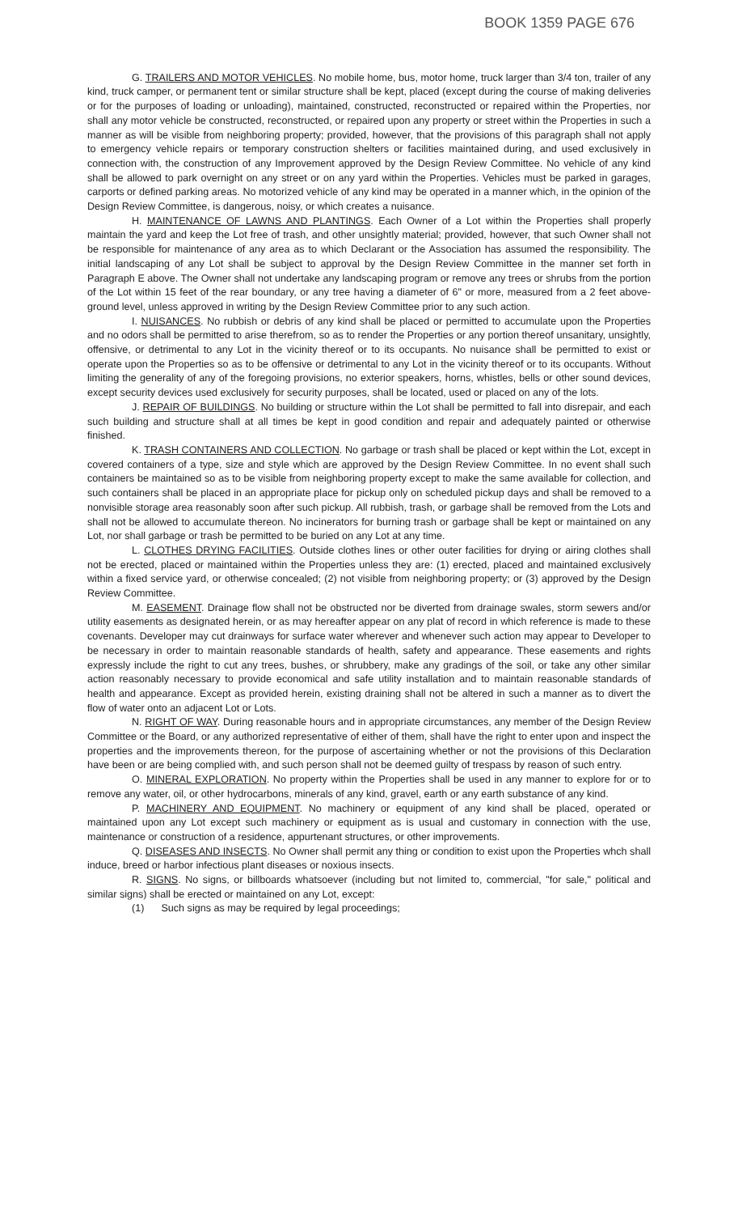BOOK 1359 PAGE 676
G. TRAILERS AND MOTOR VEHICLES. No mobile home, bus, motor home, truck larger than 3/4 ton, trailer of any kind, truck camper, or permanent tent or similar structure shall be kept, placed (except during the course of making deliveries or for the purposes of loading or unloading), maintained, constructed, reconstructed or repaired within the Properties, nor shall any motor vehicle be constructed, reconstructed, or repaired upon any property or street within the Properties in such a manner as will be visible from neighboring property; provided, however, that the provisions of this paragraph shall not apply to emergency vehicle repairs or temporary construction shelters or facilities maintained during, and used exclusively in connection with, the construction of any Improvement approved by the Design Review Committee. No vehicle of any kind shall be allowed to park overnight on any street or on any yard within the Properties. Vehicles must be parked in garages, carports or defined parking areas. No motorized vehicle of any kind may be operated in a manner which, in the opinion of the Design Review Committee, is dangerous, noisy, or which creates a nuisance.
H. MAINTENANCE OF LAWNS AND PLANTINGS. Each Owner of a Lot within the Properties shall properly maintain the yard and keep the Lot free of trash, and other unsightly material; provided, however, that such Owner shall not be responsible for maintenance of any area as to which Declarant or the Association has assumed the responsibility. The initial landscaping of any Lot shall be subject to approval by the Design Review Committee in the manner set forth in Paragraph E above. The Owner shall not undertake any landscaping program or remove any trees or shrubs from the portion of the Lot within 15 feet of the rear boundary, or any tree having a diameter of 6" or more, measured from a 2 feet above-ground level, unless approved in writing by the Design Review Committee prior to any such action.
I. NUISANCES. No rubbish or debris of any kind shall be placed or permitted to accumulate upon the Properties and no odors shall be permitted to arise therefrom, so as to render the Properties or any portion thereof unsanitary, unsightly, offensive, or detrimental to any Lot in the vicinity thereof or to its occupants. No nuisance shall be permitted to exist or operate upon the Properties so as to be offensive or detrimental to any Lot in the vicinity thereof or to its occupants. Without limiting the generality of any of the foregoing provisions, no exterior speakers, horns, whistles, bells or other sound devices, except security devices used exclusively for security purposes, shall be located, used or placed on any of the lots.
J. REPAIR OF BUILDINGS. No building or structure within the Lot shall be permitted to fall into disrepair, and each such building and structure shall at all times be kept in good condition and repair and adequately painted or otherwise finished.
K. TRASH CONTAINERS AND COLLECTION. No garbage or trash shall be placed or kept within the Lot, except in covered containers of a type, size and style which are approved by the Design Review Committee. In no event shall such containers be maintained so as to be visible from neighboring property except to make the same available for collection, and such containers shall be placed in an appropriate place for pickup only on scheduled pickup days and shall be removed to a nonvisible storage area reasonably soon after such pickup. All rubbish, trash, or garbage shall be removed from the Lots and shall not be allowed to accumulate thereon. No incinerators for burning trash or garbage shall be kept or maintained on any Lot, nor shall garbage or trash be permitted to be buried on any Lot at any time.
L. CLOTHES DRYING FACILITIES. Outside clothes lines or other outer facilities for drying or airing clothes shall not be erected, placed or maintained within the Properties unless they are: (1) erected, placed and maintained exclusively within a fixed service yard, or otherwise concealed; (2) not visible from neighboring property; or (3) approved by the Design Review Committee.
M. EASEMENT. Drainage flow shall not be obstructed nor be diverted from drainage swales, storm sewers and/or utility easements as designated herein, or as may hereafter appear on any plat of record in which reference is made to these covenants. Developer may cut drainways for surface water wherever and whenever such action may appear to Developer to be necessary in order to maintain reasonable standards of health, safety and appearance. These easements and rights expressly include the right to cut any trees, bushes, or shrubbery, make any gradings of the soil, or take any other similar action reasonably necessary to provide economical and safe utility installation and to maintain reasonable standards of health and appearance. Except as provided herein, existing draining shall not be altered in such a manner as to divert the flow of water onto an adjacent Lot or Lots.
N. RIGHT OF WAY. During reasonable hours and in appropriate circumstances, any member of the Design Review Committee or the Board, or any authorized representative of either of them, shall have the right to enter upon and inspect the properties and the improvements thereon, for the purpose of ascertaining whether or not the provisions of this Declaration have been or are being complied with, and such person shall not be deemed guilty of trespass by reason of such entry.
O. MINERAL EXPLORATION. No property within the Properties shall be used in any manner to explore for or to remove any water, oil, or other hydrocarbons, minerals of any kind, gravel, earth or any earth substance of any kind.
P. MACHINERY AND EQUIPMENT. No machinery or equipment of any kind shall be placed, operated or maintained upon any Lot except such machinery or equipment as is usual and customary in connection with the use, maintenance or construction of a residence, appurtenant structures, or other improvements.
Q. DISEASES AND INSECTS. No Owner shall permit any thing or condition to exist upon the Properties whch shall induce, breed or harbor infectious plant diseases or noxious insects.
R. SIGNS. No signs, or billboards whatsoever (including but not limited to, commercial, "for sale," political and similar signs) shall be erected or maintained on any Lot, except:
(1) Such signs as may be required by legal proceedings;